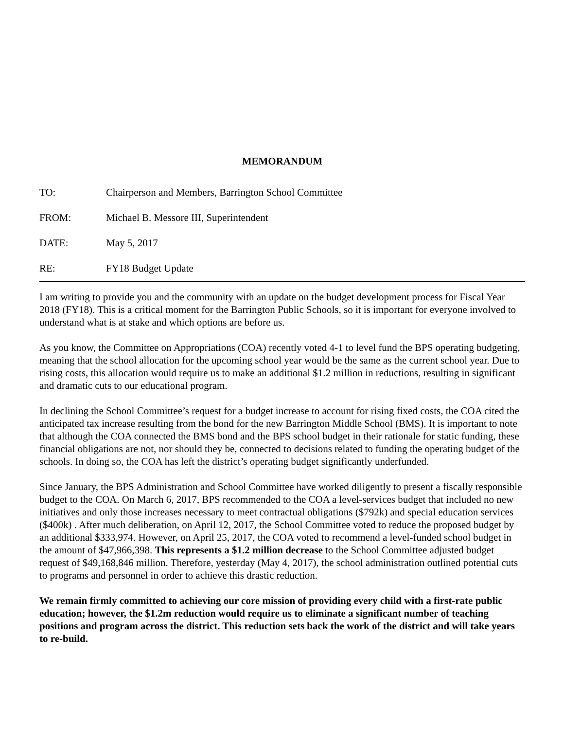MEMORANDUM
TO: Chairperson and Members, Barrington School Committee
FROM: Michael B. Messore III, Superintendent
DATE: May 5, 2017
RE: FY18 Budget Update
I am writing to provide you and the community with an update on the budget development process for Fiscal Year 2018 (FY18). This is a critical moment for the Barrington Public Schools, so it is important for everyone involved to understand what is at stake and which options are before us.
As you know, the Committee on Appropriations (COA) recently voted 4-1 to level fund the BPS operating budgeting, meaning that the school allocation for the upcoming school year would be the same as the current school year. Due to rising costs, this allocation would require us to make an additional $1.2 million in reductions, resulting in significant and dramatic cuts to our educational program.
In declining the School Committee’s request for a budget increase to account for rising fixed costs, the COA cited the anticipated tax increase resulting from the bond for the new Barrington Middle School (BMS). It is important to note that although the COA connected the BMS bond and the BPS school budget in their rationale for static funding, these financial obligations are not, nor should they be, connected to decisions related to funding the operating budget of the schools. In doing so, the COA has left the district’s operating budget significantly underfunded.
Since January, the BPS Administration and School Committee have worked diligently to present a fiscally responsible budget to the COA. On March 6, 2017, BPS recommended to the COA a level-services budget that included no new initiatives and only those increases necessary to meet contractual obligations ($792k) and special education services ($400k) . After much deliberation, on April 12, 2017, the School Committee voted to reduce the proposed budget by an additional $333,974. However, on April 25, 2017, the COA voted to recommend a level-funded school budget in the amount of $47,966,398. This represents a $1.2 million decrease to the School Committee adjusted budget request of $49,168,846 million. Therefore, yesterday (May 4, 2017), the school administration outlined potential cuts to programs and personnel in order to achieve this drastic reduction.
We remain firmly committed to achieving our core mission of providing every child with a first-rate public education; however, the $1.2m reduction would require us to eliminate a significant number of teaching positions and program across the district. This reduction sets back the work of the district and will take years to re-build.